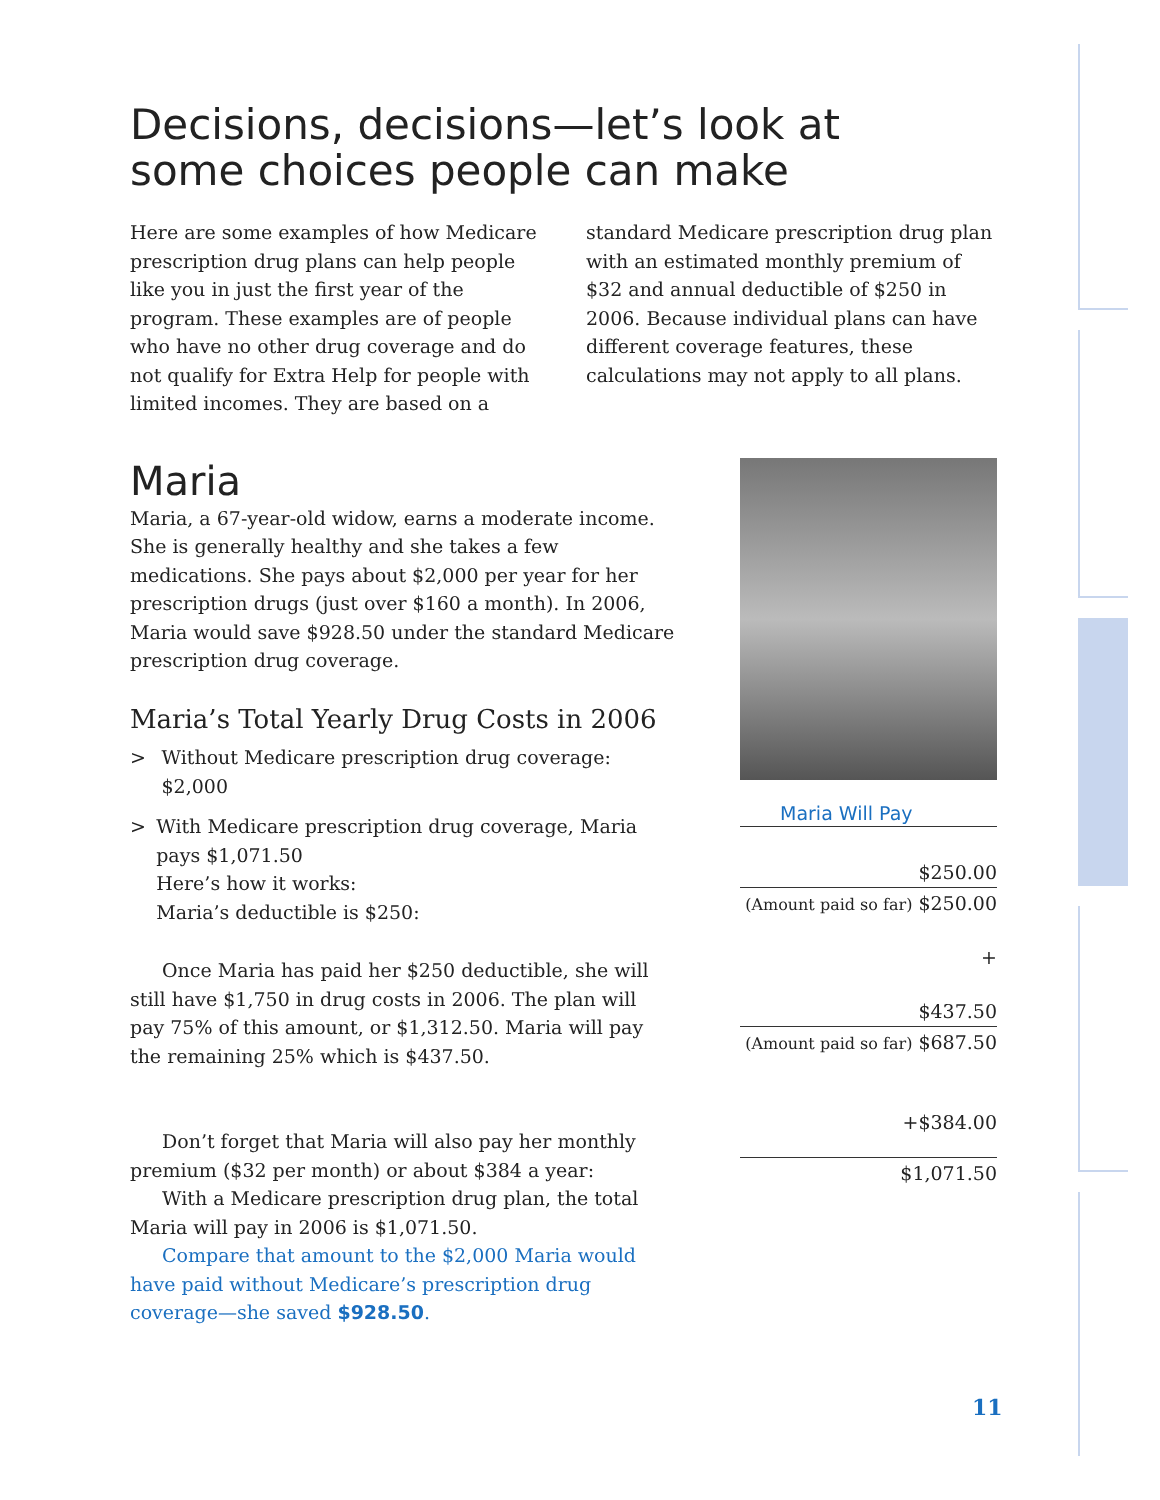Decisions, decisions—let’s look at some choices people can make
Here are some examples of how Medicare prescription drug plans can help people like you in just the first year of the program. These examples are of people who have no other drug coverage and do not qualify for Extra Help for people with limited incomes. They are based on a standard Medicare prescription drug plan with an estimated monthly premium of $32 and annual deductible of $250 in 2006. Because individual plans can have different coverage features, these calculations may not apply to all plans.
Maria
Maria, a 67-year-old widow, earns a moderate income. She is generally healthy and she takes a few medications. She pays about $2,000 per year for her prescription drugs (just over $160 a month). In 2006, Maria would save $928.50 under the standard Medicare prescription drug coverage.
Maria’s Total Yearly Drug Costs in 2006
> Without Medicare prescription drug coverage: $2,000
> With Medicare prescription drug coverage, Maria pays $1,071.50
Here’s how it works:
Maria’s deductible is $250:
Once Maria has paid her $250 deductible, she will still have $1,750 in drug costs in 2006. The plan will pay 75% of this amount, or $1,312.50. Maria will pay the remaining 25% which is $437.50.
Don’t forget that Maria will also pay her monthly premium ($32 per month) or about $384 a year:
With a Medicare prescription drug plan, the total Maria will pay in 2006 is $1,071.50.
Compare that amount to the $2,000 Maria would have paid without Medicare’s prescription drug coverage—she saved $928.50.
Maria Will Pay
$250.00
(Amount paid so far) $250.00
+
$437.50
(Amount paid so far) $687.50
+$384.00
$1,071.50
11